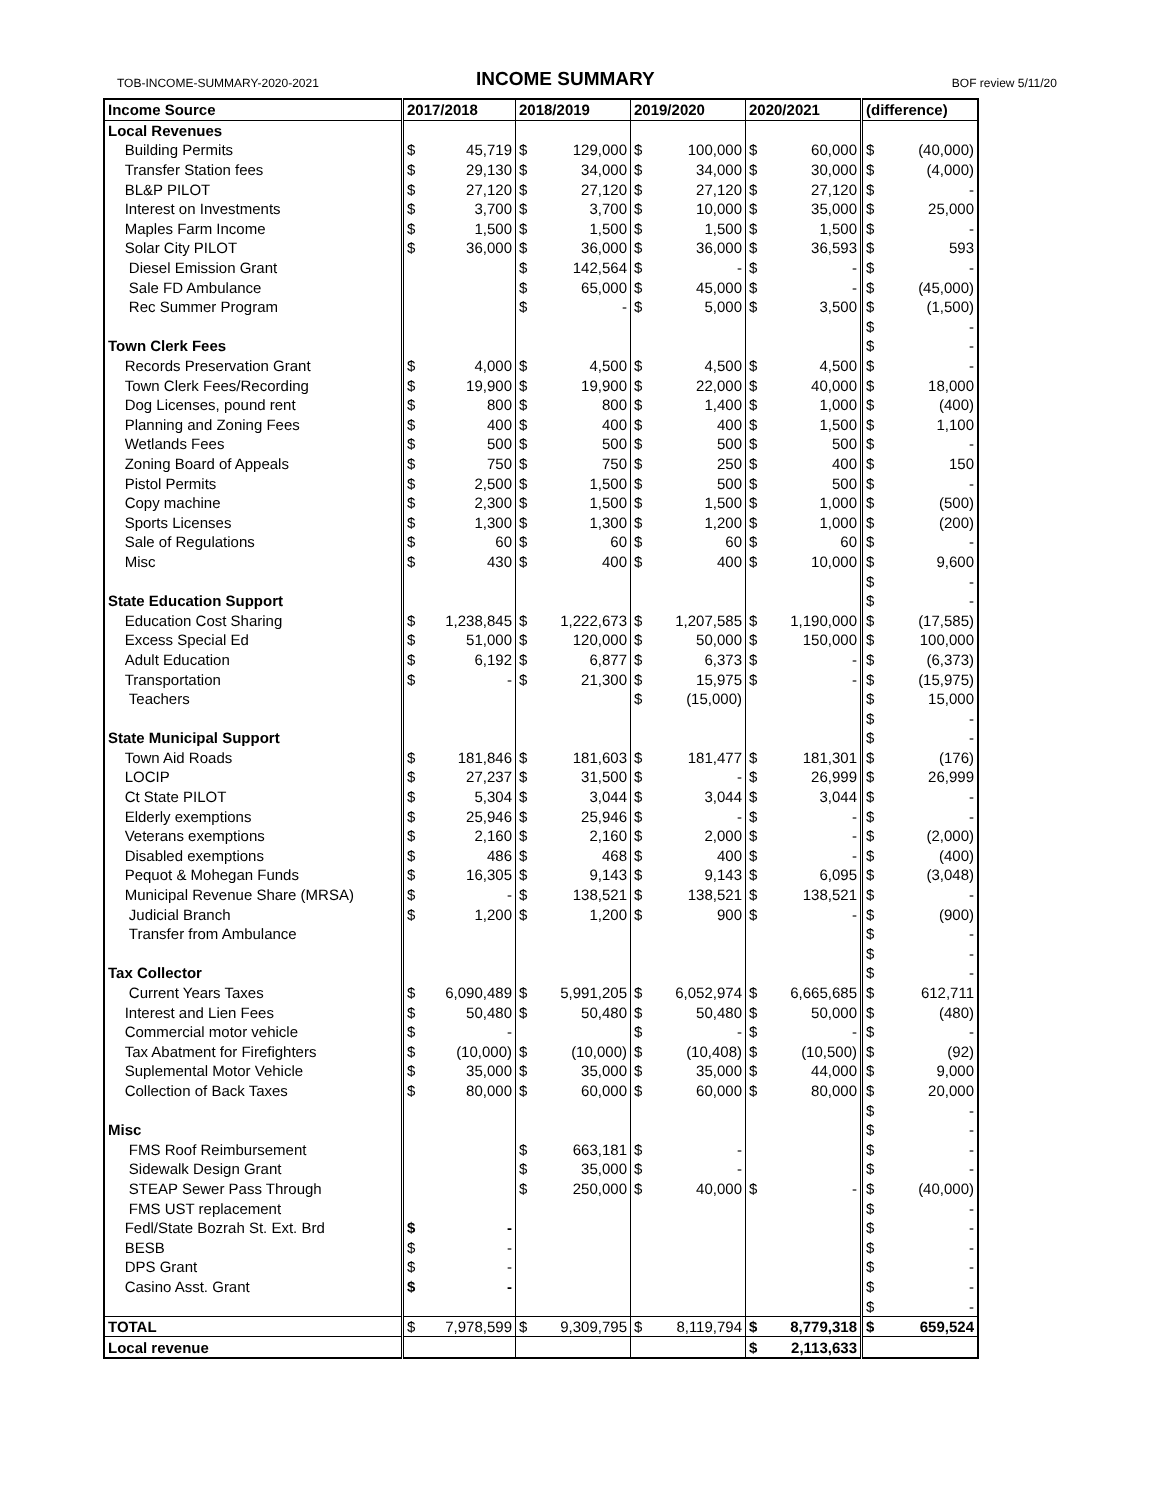TOB-INCOME-SUMMARY-2020-2021 INCOME SUMMARY BOF review 5/11/20
| Income Source | 2017/2018 | | 2018/2019 | | 2019/2020 | | 2020/2021 | | (difference) | |
| --- | --- | --- | --- | --- | --- | --- | --- | --- | --- | --- |
| Local Revenues | | | | | | | | | | |
| Building Permits | $ | 45,719 | $ | 129,000 | $ | 100,000 | $ | 60,000 | $ | (40,000) |
| Transfer Station fees | $ | 29,130 | $ | 34,000 | $ | 34,000 | $ | 30,000 | $ | (4,000) |
| BL&P PILOT | $ | 27,120 | $ | 27,120 | $ | 27,120 | $ | 27,120 | $ | - |
| Interest on Investments | $ | 3,700 | $ | 3,700 | $ | 10,000 | $ | 35,000 | $ | 25,000 |
| Maples Farm Income | $ | 1,500 | $ | 1,500 | $ | 1,500 | $ | 1,500 | $ | - |
| Solar City PILOT | $ | 36,000 | $ | 36,000 | $ | 36,000 | $ | 36,593 | $ | 593 |
| Diesel Emission Grant | | | $ | 142,564 | $ | - | $ | - | $ | - |
| Sale FD Ambulance | | | $ | 65,000 | $ | 45,000 | $ | - | $ | (45,000) |
| Rec Summer Program | | | $ | - | $ | 5,000 | $ | 3,500 | $ | (1,500) |
| | | | | | | | | | $ | - |
| Town Clerk Fees | | | | | | | | | $ | - |
| Records Preservation Grant | $ | 4,000 | $ | 4,500 | $ | 4,500 | $ | 4,500 | $ | - |
| Town Clerk Fees/Recording | $ | 19,900 | $ | 19,900 | $ | 22,000 | $ | 40,000 | $ | 18,000 |
| Dog Licenses, pound rent | $ | 800 | $ | 800 | $ | 1,400 | $ | 1,000 | $ | (400) |
| Planning and Zoning Fees | $ | 400 | $ | 400 | $ | 400 | $ | 1,500 | $ | 1,100 |
| Wetlands Fees | $ | 500 | $ | 500 | $ | 500 | $ | 500 | $ | - |
| Zoning Board of Appeals | $ | 750 | $ | 750 | $ | 250 | $ | 400 | $ | 150 |
| Pistol Permits | $ | 2,500 | $ | 1,500 | $ | 500 | $ | 500 | $ | - |
| Copy machine | $ | 2,300 | $ | 1,500 | $ | 1,500 | $ | 1,000 | $ | (500) |
| Sports Licenses | $ | 1,300 | $ | 1,300 | $ | 1,200 | $ | 1,000 | $ | (200) |
| Sale of Regulations | $ | 60 | $ | 60 | $ | 60 | $ | 60 | $ | - |
| Misc | $ | 430 | $ | 400 | $ | 400 | $ | 10,000 | $ | 9,600 |
| | | | | | | | | | $ | - |
| State Education Support | | | | | | | | | $ | - |
| Education Cost Sharing | $ | 1,238,845 | $ | 1,222,673 | $ | 1,207,585 | $ | 1,190,000 | $ | (17,585) |
| Excess Special Ed | $ | 51,000 | $ | 120,000 | $ | 50,000 | $ | 150,000 | $ | 100,000 |
| Adult Education | $ | 6,192 | $ | 6,877 | $ | 6,373 | $ | - | $ | (6,373) |
| Transportation | $ | - | $ | 21,300 | $ | 15,975 | $ | - | $ | (15,975) |
| Teachers | | | | | $ | (15,000) | | | $ | 15,000 |
| | | | | | | | | | $ | - |
| State Municipal Support | | | | | | | | | $ | - |
| Town Aid Roads | $ | 181,846 | $ | 181,603 | $ | 181,477 | $ | 181,301 | $ | (176) |
| LOCIP | $ | 27,237 | $ | 31,500 | $ | - | $ | 26,999 | $ | 26,999 |
| Ct State PILOT | $ | 5,304 | $ | 3,044 | $ | 3,044 | $ | 3,044 | $ | - |
| Elderly exemptions | $ | 25,946 | $ | 25,946 | $ | - | $ | - | $ | - |
| Veterans exemptions | $ | 2,160 | $ | 2,160 | $ | 2,000 | $ | - | $ | (2,000) |
| Disabled exemptions | $ | 486 | $ | 468 | $ | 400 | $ | - | $ | (400) |
| Pequot & Mohegan Funds | $ | 16,305 | $ | 9,143 | $ | 9,143 | $ | 6,095 | $ | (3,048) |
| Municipal Revenue Share (MRSA) | $ | - | $ | 138,521 | $ | 138,521 | $ | 138,521 | $ | - |
| Judicial Branch | $ | 1,200 | $ | 1,200 | $ | 900 | $ | - | $ | (900) |
| Transfer from Ambulance | | | | | | | | | $ | - |
| | | | | | | | | | $ | - |
| Tax Collector | | | | | | | | | $ | - |
| Current Years Taxes | $ | 6,090,489 | $ | 5,991,205 | $ | 6,052,974 | $ | 6,665,685 | $ | 612,711 |
| Interest and Lien Fees | $ | 50,480 | $ | 50,480 | $ | 50,480 | $ | 50,000 | $ | (480) |
| Commercial motor vehicle | $ | - | | | $ | - | $ | - | $ | - |
| Tax Abatment for Firefighters | $ | (10,000) | $ | (10,000) | $ | (10,408) | $ | (10,500) | $ | (92) |
| Suplemental Motor Vehicle | $ | 35,000 | $ | 35,000 | $ | 35,000 | $ | 44,000 | $ | 9,000 |
| Collection of Back Taxes | $ | 80,000 | $ | 60,000 | $ | 60,000 | $ | 80,000 | $ | 20,000 |
| | | | | | | | | | $ | - |
| Misc | | | | | | | | | $ | - |
| FMS Roof Reimbursement | | | $ | 663,181 | $ | - | | | $ | - |
| Sidewalk Design Grant | | | $ | 35,000 | $ | - | | | $ | - |
| STEAP Sewer Pass Through | | | $ | 250,000 | $ | 40,000 | $ | - | $ | (40,000) |
| FMS UST replacement | | | | | | | | | $ | - |
| Fedl/State Bozrah St. Ext. Brd | $ | - | | | | | | | $ | - |
| BESB | $ | - | | | | | | | $ | - |
| DPS Grant | $ | - | | | | | | | $ | - |
| Casino Asst. Grant | $ | - | | | | | | | $ | - |
| | | | | | | | | | $ | - |
| TOTAL | $ | 7,978,599 | $ | 9,309,795 | $ | 8,119,794 | $ | 8,779,318 | $ | 659,524 |
| Local revenue | | | | | | | $ | 2,113,633 | | |